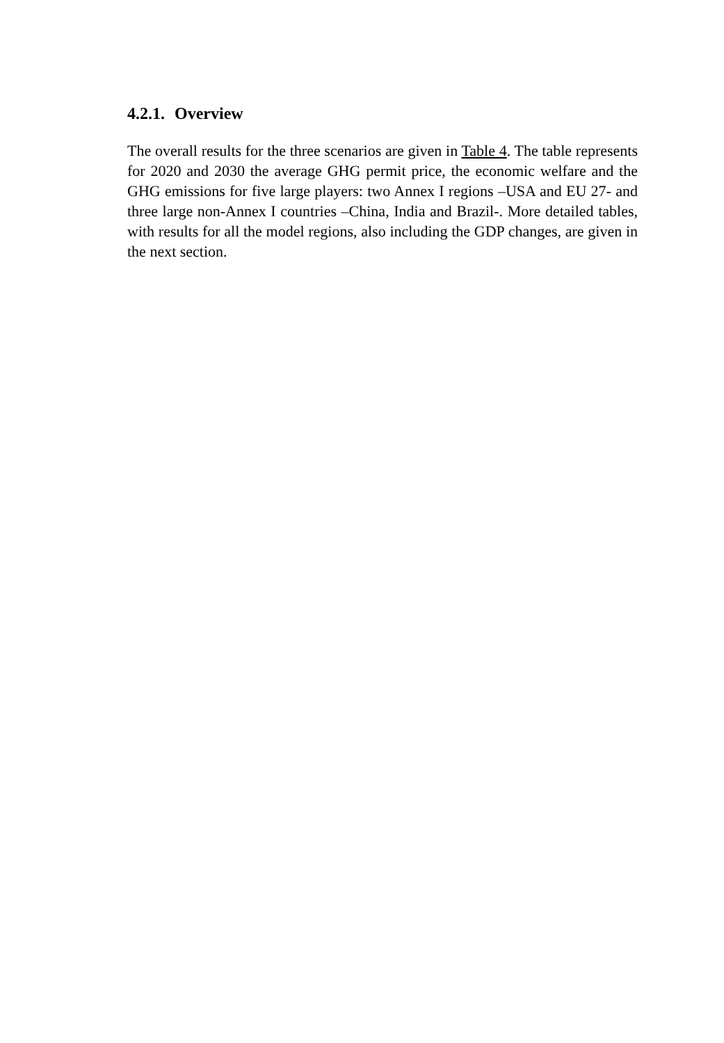4.2.1. Overview
The overall results for the three scenarios are given in Table 4. The table represents for 2020 and 2030 the average GHG permit price, the economic welfare and the GHG emissions for five large players: two Annex I regions –USA and EU 27- and three large non-Annex I countries –China, India and Brazil-. More detailed tables, with results for all the model regions, also including the GDP changes, are given in the next section.